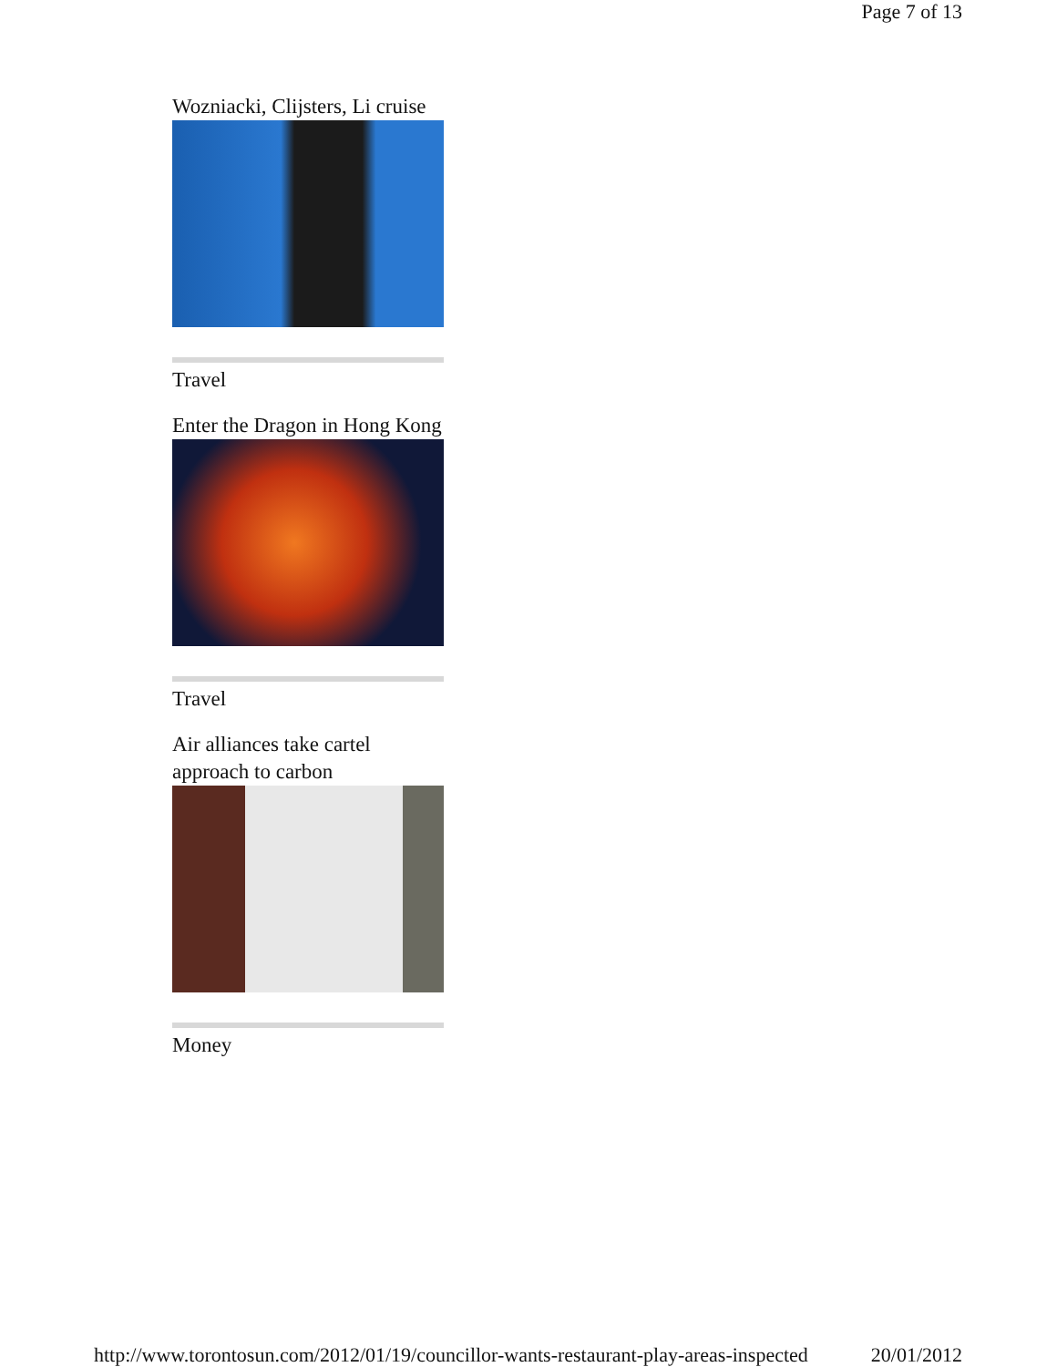Page 7 of 13
Wozniacki, Clijsters, Li cruise
Travel
Enter the Dragon in Hong Kong
Travel
Air alliances take cartel approach to carbon
Money
http://www.torontosun.com/2012/01/19/councillor-wants-restaurant-play-areas-inspected 20/01/2012